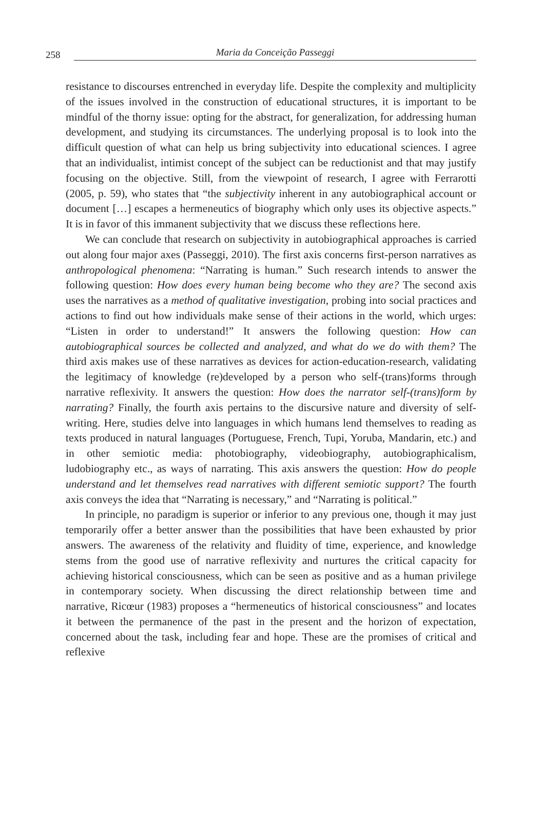258 Maria da Conceição Passeggi
resistance to discourses entrenched in everyday life. Despite the complexity and multiplicity of the issues involved in the construction of educational structures, it is important to be mindful of the thorny issue: opting for the abstract, for generalization, for addressing human development, and studying its circumstances. The underlying proposal is to look into the difficult question of what can help us bring subjectivity into educational sciences. I agree that an individualist, intimist concept of the subject can be reductionist and that may justify focusing on the objective. Still, from the viewpoint of research, I agree with Ferrarotti (2005, p. 59), who states that “the subjectivity inherent in any autobiographical account or document […] escapes a hermeneutics of biography which only uses its objective aspects.” It is in favor of this immanent subjectivity that we discuss these reflections here.
We can conclude that research on subjectivity in autobiographical approaches is carried out along four major axes (Passeggi, 2010). The first axis concerns first-person narratives as anthropological phenomena: “Narrating is human.” Such research intends to answer the following question: How does every human being become who they are? The second axis uses the narratives as a method of qualitative investigation, probing into social practices and actions to find out how individuals make sense of their actions in the world, which urges: “Listen in order to understand!” It answers the following question: How can autobiographical sources be collected and analyzed, and what do we do with them? The third axis makes use of these narratives as devices for action-education-research, validating the legitimacy of knowledge (re)developed by a person who self-(trans)forms through narrative reflexivity. It answers the question: How does the narrator self-(trans)form by narrating? Finally, the fourth axis pertains to the discursive nature and diversity of self-writing. Here, studies delve into languages in which humans lend themselves to reading as texts produced in natural languages (Portuguese, French, Tupi, Yoruba, Mandarin, etc.) and in other semiotic media: photobiography, videobiography, autobiographicalism, ludobiography etc., as ways of narrating. This axis answers the question: How do people understand and let themselves read narratives with different semiotic support? The fourth axis conveys the idea that “Narrating is necessary,” and “Narrating is political.”
In principle, no paradigm is superior or inferior to any previous one, though it may just temporarily offer a better answer than the possibilities that have been exhausted by prior answers. The awareness of the relativity and fluidity of time, experience, and knowledge stems from the good use of narrative reflexivity and nurtures the critical capacity for achieving historical consciousness, which can be seen as positive and as a human privilege in contemporary society. When discussing the direct relationship between time and narrative, Ricœur (1983) proposes a “hermeneutics of historical consciousness” and locates it between the permanence of the past in the present and the horizon of expectation, concerned about the task, including fear and hope. These are the promises of critical and reflexive